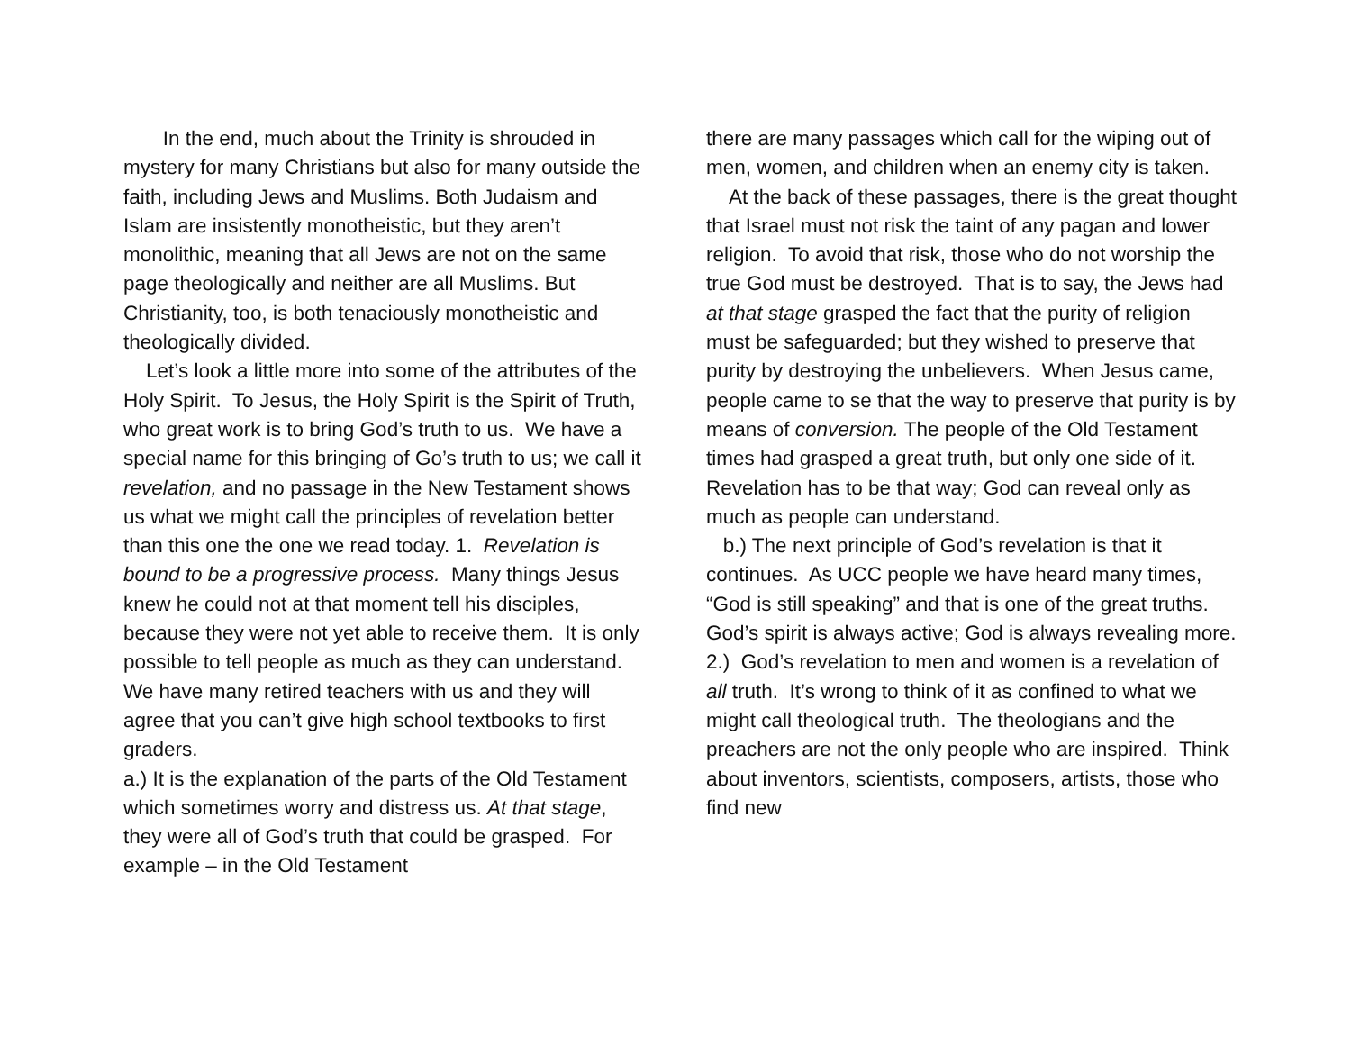In the end, much about the Trinity is shrouded in mystery for many Christians but also for many outside the faith, including Jews and Muslims. Both Judaism and Islam are insistently monotheistic, but they aren’t monolithic, meaning that all Jews are not on the same page theologically and neither are all Muslims. But Christianity, too, is both tenaciously monotheistic and theologically divided.
Let’s look a little more into some of the attributes of the Holy Spirit. To Jesus, the Holy Spirit is the Spirit of Truth, who great work is to bring God’s truth to us. We have a special name for this bringing of Go’s truth to us; we call it revelation, and no passage in the New Testament shows us what we might call the principles of revelation better than this one the one we read today. 1. Revelation is bound to be a progressive process. Many things Jesus knew he could not at that moment tell his disciples, because they were not yet able to receive them. It is only possible to tell people as much as they can understand. We have many retired teachers with us and they will agree that you can’t give high school textbooks to first graders.
a.) It is the explanation of the parts of the Old Testament which sometimes worry and distress us. At that stage, they were all of God’s truth that could be grasped. For example – in the Old Testament
there are many passages which call for the wiping out of men, women, and children when an enemy city is taken.
At the back of these passages, there is the great thought that Israel must not risk the taint of any pagan and lower religion. To avoid that risk, those who do not worship the true God must be destroyed. That is to say, the Jews had at that stage grasped the fact that the purity of religion must be safeguarded; but they wished to preserve that purity by destroying the unbelievers. When Jesus came, people came to se that the way to preserve that purity is by means of conversion. The people of the Old Testament times had grasped a great truth, but only one side of it. Revelation has to be that way; God can reveal only as much as people can understand.
b.) The next principle of God’s revelation is that it continues. As UCC people we have heard many times, “God is still speaking” and that is one of the great truths. God’s spirit is always active; God is always revealing more.
2.) God’s revelation to men and women is a revelation of all truth. It’s wrong to think of it as confined to what we might call theological truth. The theologians and the preachers are not the only people who are inspired. Think about inventors, scientists, composers, artists, those who find new